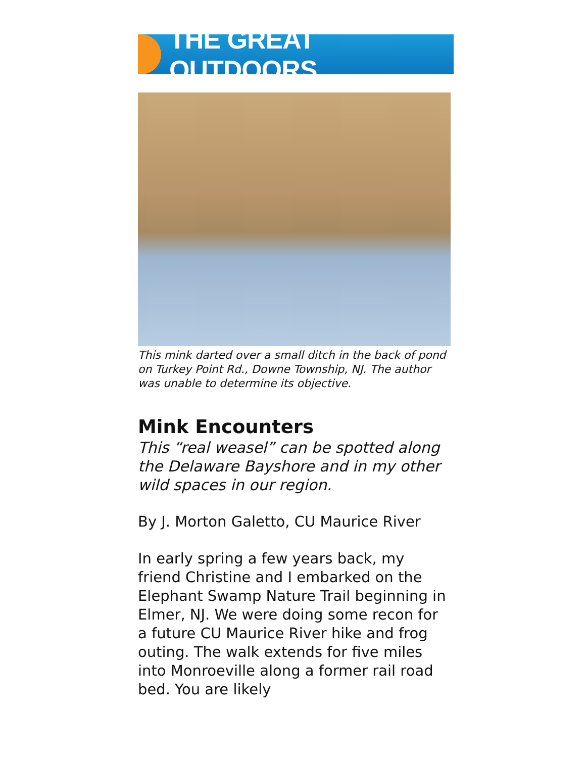THE GREAT OUTDOORS
This mink darted over a small ditch in the back of pond on Turkey Point Rd., Downe Township, NJ. The author was unable to determine its objective.
Mink Encounters
This “real weasel” can be spotted along the Delaware Bayshore and in my other wild spaces in our region.
By J. Morton Galetto, CU Maurice River
In early spring a few years back, my friend Christine and I embarked on the Elephant Swamp Nature Trail beginning in Elmer, NJ. We were doing some recon for a future CU Maurice River hike and frog outing. The walk extends for five miles into Monroeville along a former rail road bed. You are likely